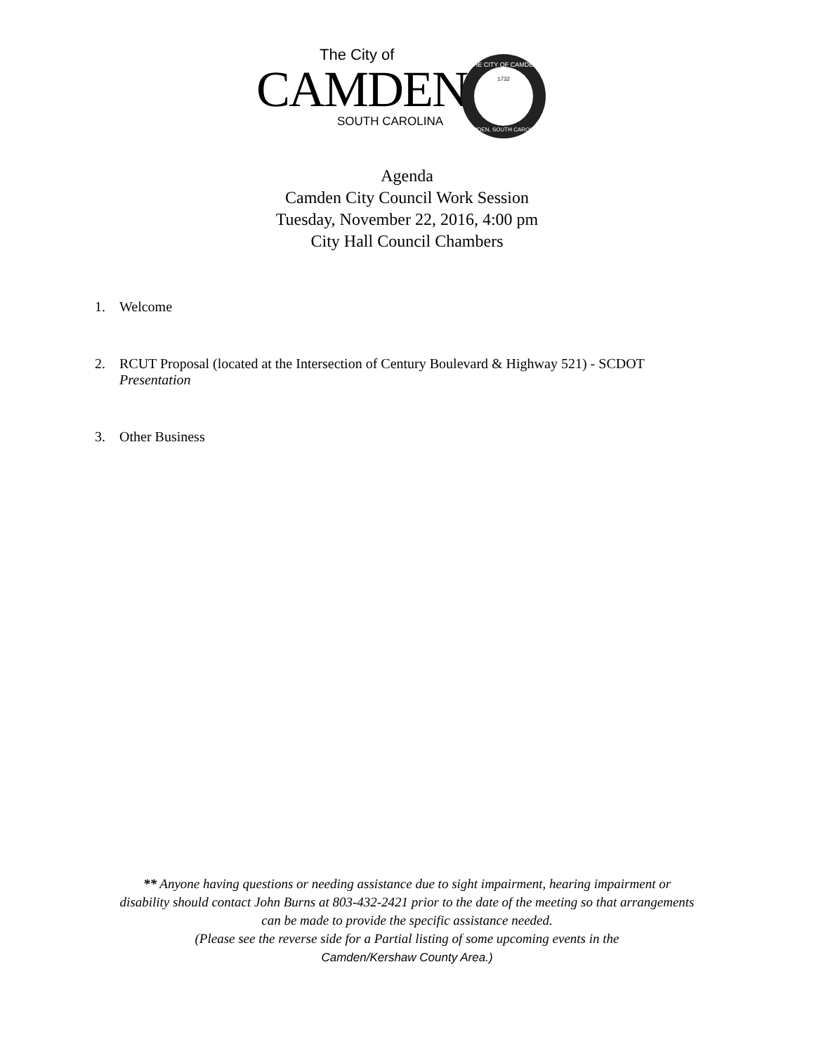The City of
CAMDEN
THE CITY OF CAMDEN
CAMDEN, SOUTH CAROLINA
1732
SOUTH CAROLINA
Agenda
Camden City Council Work Session
Tuesday, November 22, 2016, 4:00 pm
City Hall Council Chambers
1. Welcome
2. RCUT Proposal (located at the Intersection of Century Boulevard & Highway 521) - SCDOT
Presentation
3. Other Business
** Anyone having questions or needing assistance due to sight impairment, hearing impairment or
disability should contact John Burns at 803-432-2421 prior to the date of the meeting so that arrangements
can be made to provide the specific assistance needed.
(Please see the reverse side for a Partial listing of some upcoming events in the
Camden/Kershaw County Area.)